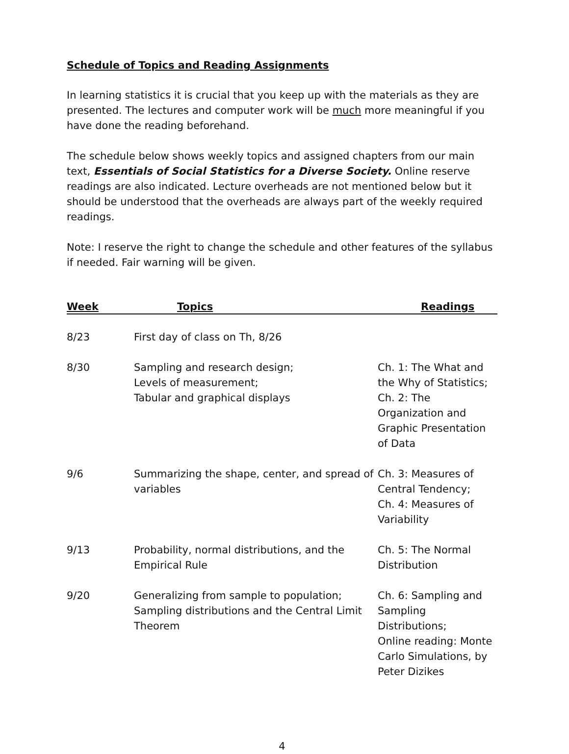Schedule of Topics and Reading Assignments
In learning statistics it is crucial that you keep up with the materials as they are presented. The lectures and computer work will be much more meaningful if you have done the reading beforehand.
The schedule below shows weekly topics and assigned chapters from our main text, Essentials of Social Statistics for a Diverse Society. Online reserve readings are also indicated. Lecture overheads are not mentioned below but it should be understood that the overheads are always part of the weekly required readings.
Note: I reserve the right to change the schedule and other features of the syllabus if needed. Fair warning will be given.
| Week | Topics | Readings |
| --- | --- | --- |
| 8/23 | First day of class on Th, 8/26 | |
| 8/30 | Sampling and research design; Levels of measurement; Tabular and graphical displays | Ch. 1: The What and the Why of Statistics; Ch. 2: The Organization and Graphic Presentation of Data |
| 9/6 | Summarizing the shape, center, and spread of variables | Ch. 3: Measures of Central Tendency; Ch. 4: Measures of Variability |
| 9/13 | Probability, normal distributions, and the Empirical Rule | Ch. 5: The Normal Distribution |
| 9/20 | Generalizing from sample to population; Sampling distributions and the Central Limit Theorem | Ch. 6: Sampling and Sampling Distributions; Online reading: Monte Carlo Simulations, by Peter Dizikes |
4